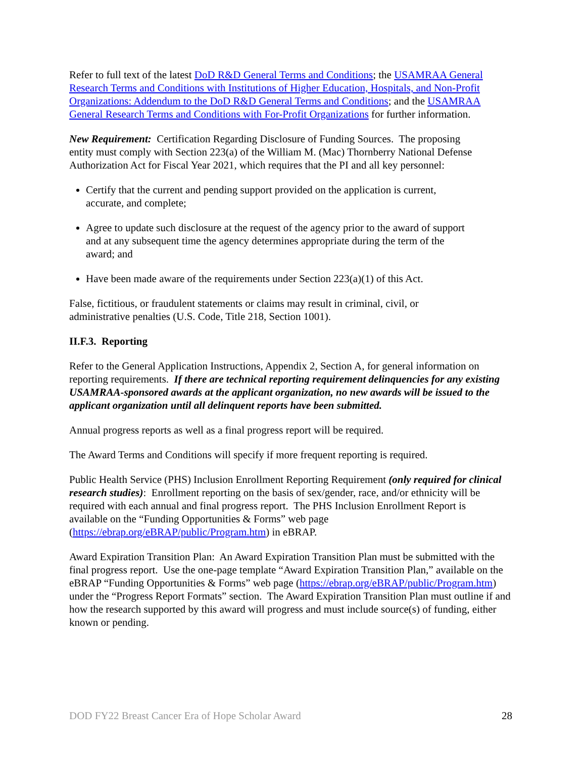Refer to full text of the latest DoD R&D General Terms and Conditions; the USAMRAA General Research Terms and Conditions with Institutions of Higher Education, Hospitals, and Non-Profit Organizations: Addendum to the DoD R&D General Terms and Conditions; and the USAMRAA General Research Terms and Conditions with For-Profit Organizations for further information.
New Requirement: Certification Regarding Disclosure of Funding Sources. The proposing entity must comply with Section 223(a) of the William M. (Mac) Thornberry National Defense Authorization Act for Fiscal Year 2021, which requires that the PI and all key personnel:
Certify that the current and pending support provided on the application is current, accurate, and complete;
Agree to update such disclosure at the request of the agency prior to the award of support and at any subsequent time the agency determines appropriate during the term of the award; and
Have been made aware of the requirements under Section 223(a)(1) of this Act.
False, fictitious, or fraudulent statements or claims may result in criminal, civil, or administrative penalties (U.S. Code, Title 218, Section 1001).
II.F.3. Reporting
Refer to the General Application Instructions, Appendix 2, Section A, for general information on reporting requirements. If there are technical reporting requirement delinquencies for any existing USAMRAA-sponsored awards at the applicant organization, no new awards will be issued to the applicant organization until all delinquent reports have been submitted.
Annual progress reports as well as a final progress report will be required.
The Award Terms and Conditions will specify if more frequent reporting is required.
Public Health Service (PHS) Inclusion Enrollment Reporting Requirement (only required for clinical research studies): Enrollment reporting on the basis of sex/gender, race, and/or ethnicity will be required with each annual and final progress report. The PHS Inclusion Enrollment Report is available on the “Funding Opportunities & Forms” web page (https://ebrap.org/eBRAP/public/Program.htm) in eBRAP.
Award Expiration Transition Plan: An Award Expiration Transition Plan must be submitted with the final progress report. Use the one-page template “Award Expiration Transition Plan,” available on the eBRAP “Funding Opportunities & Forms” web page (https://ebrap.org/eBRAP/public/Program.htm) under the “Progress Report Formats” section. The Award Expiration Transition Plan must outline if and how the research supported by this award will progress and must include source(s) of funding, either known or pending.
DOD FY22 Breast Cancer Era of Hope Scholar Award 28